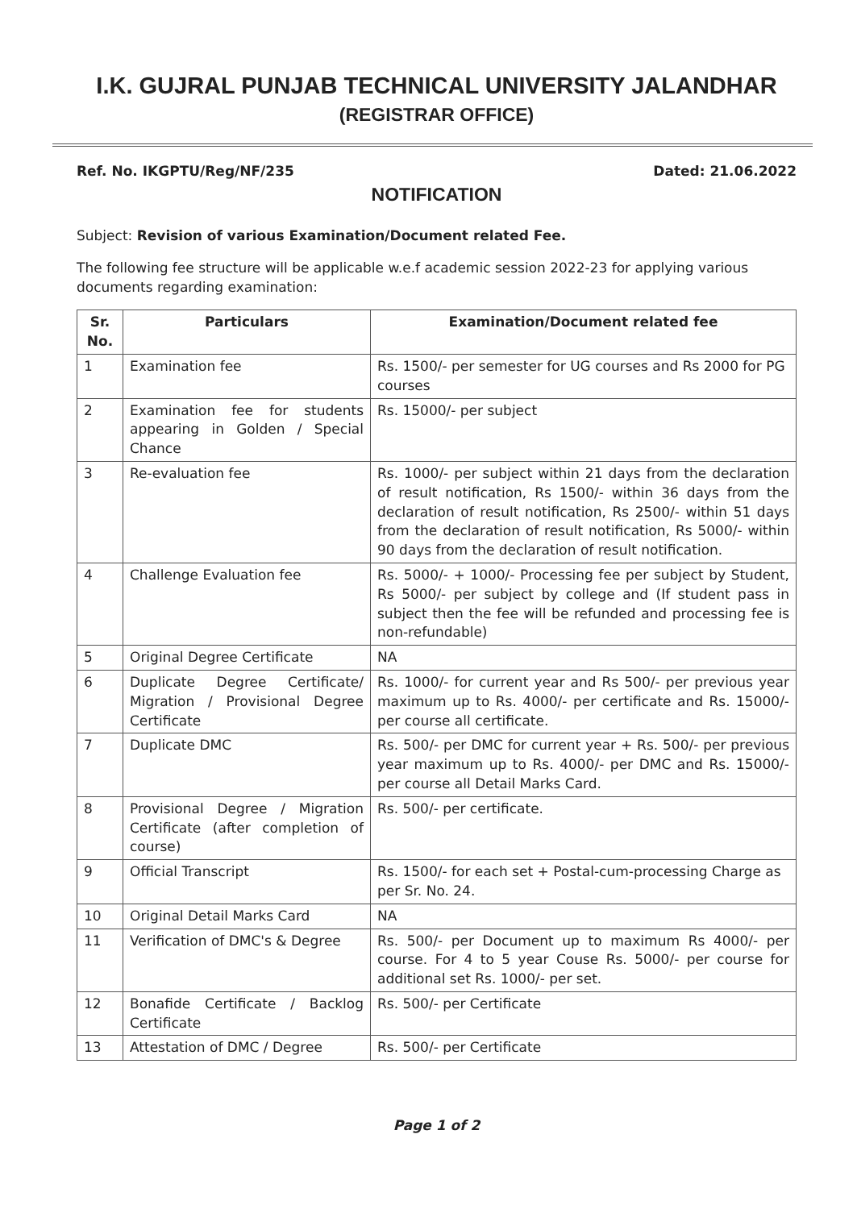I.K. GUJRAL PUNJAB TECHNICAL UNIVERSITY JALANDHAR
(REGISTRAR OFFICE)
Ref. No. IKGPTU/Reg/NF/235 Dated: 21.06.2022
NOTIFICATION
Subject: Revision of various Examination/Document related Fee.
The following fee structure will be applicable w.e.f academic session 2022-23 for applying various documents regarding examination:
| Sr. No. | Particulars | Examination/Document related fee |
| --- | --- | --- |
| 1 | Examination fee | Rs. 1500/- per semester for UG courses and Rs 2000 for PG courses |
| 2 | Examination fee for students appearing in Golden / Special Chance | Rs. 15000/- per subject |
| 3 | Re-evaluation fee | Rs. 1000/- per subject within 21 days from the declaration of result notification, Rs 1500/- within 36 days from the declaration of result notification, Rs 2500/- within 51 days from the declaration of result notification, Rs 5000/- within 90 days from the declaration of result notification. |
| 4 | Challenge Evaluation fee | Rs. 5000/- + 1000/- Processing fee per subject by Student, Rs 5000/- per subject by college and (If student pass in subject then the fee will be refunded and processing fee is non-refundable) |
| 5 | Original Degree Certificate | NA |
| 6 | Duplicate Degree Certificate/ Migration / Provisional Degree Certificate | Rs. 1000/- for current year and Rs 500/- per previous year maximum up to Rs. 4000/- per certificate and Rs. 15000/- per course all certificate. |
| 7 | Duplicate DMC | Rs. 500/- per DMC for current year + Rs. 500/- per previous year maximum up to Rs. 4000/- per DMC and Rs. 15000/- per course all Detail Marks Card. |
| 8 | Provisional Degree / Migration Certificate (after completion of course) | Rs. 500/- per certificate. |
| 9 | Official Transcript | Rs. 1500/- for each set + Postal-cum-processing Charge as per Sr. No. 24. |
| 10 | Original Detail Marks Card | NA |
| 11 | Verification of DMC's & Degree | Rs. 500/- per Document up to maximum Rs 4000/- per course. For 4 to 5 year Couse Rs. 5000/- per course for additional set Rs. 1000/- per set. |
| 12 | Bonafide Certificate / Backlog Certificate | Rs. 500/- per Certificate |
| 13 | Attestation of DMC / Degree | Rs. 500/- per Certificate |
Page 1 of 2